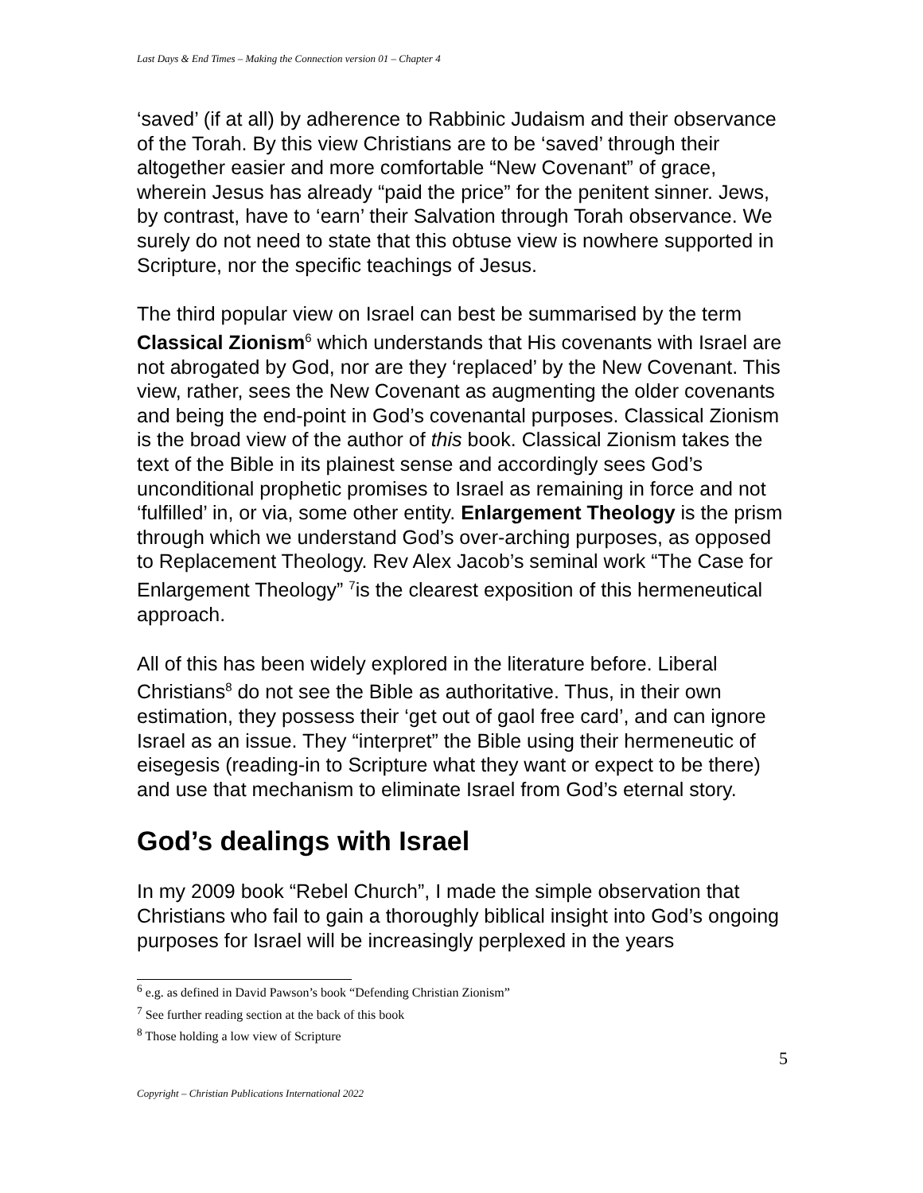Last Days & End Times – Making the Connection version 01 – Chapter 4
‘saved’ (if at all) by adherence to Rabbinic Judaism and their observance of the Torah. By this view Christians are to be ‘saved’ through their altogether easier and more comfortable “New Covenant” of grace, wherein Jesus has already “paid the price” for the penitent sinner. Jews, by contrast, have to ‘earn’ their Salvation through Torah observance. We surely do not need to state that this obtuse view is nowhere supported in Scripture, nor the specific teachings of Jesus.
The third popular view on Israel can best be summarised by the term Classical Zionism<sup>6</sup> which understands that His covenants with Israel are not abrogated by God, nor are they ‘replaced’ by the New Covenant. This view, rather, sees the New Covenant as augmenting the older covenants and being the end-point in God’s covenantal purposes. Classical Zionism is the broad view of the author of this book. Classical Zionism takes the text of the Bible in its plainest sense and accordingly sees God’s unconditional prophetic promises to Israel as remaining in force and not ‘fulfilled’ in, or via, some other entity. Enlargement Theology is the prism through which we understand God’s over-arching purposes, as opposed to Replacement Theology. Rev Alex Jacob’s seminal work “The Case for Enlargement Theology” <sup>7</sup>is the clearest exposition of this hermeneutical approach.
All of this has been widely explored in the literature before. Liberal Christians<sup>8</sup> do not see the Bible as authoritative. Thus, in their own estimation, they possess their ‘get out of gaol free card’, and can ignore Israel as an issue. They “interpret” the Bible using their hermeneutic of eisegesis (reading-in to Scripture what they want or expect to be there) and use that mechanism to eliminate Israel from God’s eternal story.
God’s dealings with Israel
In my 2009 book “Rebel Church”, I made the simple observation that Christians who fail to gain a thoroughly biblical insight into God’s ongoing purposes for Israel will be increasingly perplexed in the years
<sup>6</sup> e.g. as defined in David Pawson’s book “Defending Christian Zionism”
<sup>7</sup> See further reading section at the back of this book
<sup>8</sup> Those holding a low view of Scripture
5
Copyright – Christian Publications International 2022